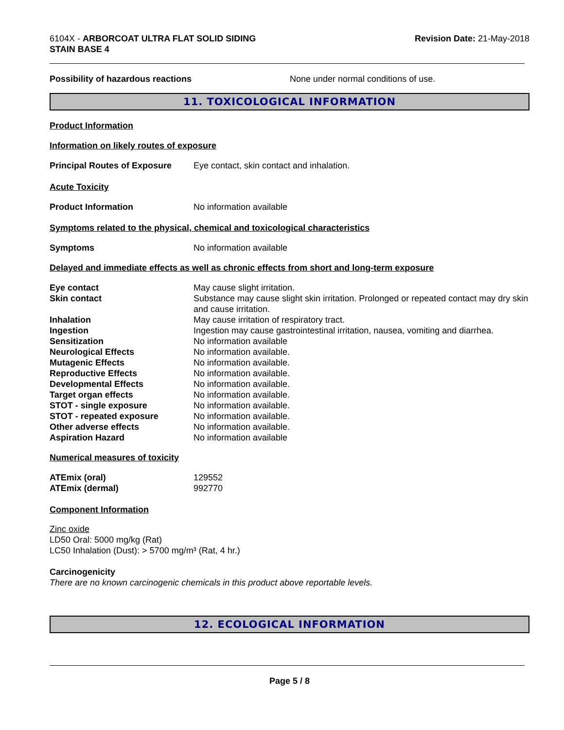6104X - ARBORCOAT ULTRA FLAT SOLID SIDING
STAIN BASE 4
Revision Date: 21-May-2018
| Possibility of hazardous reactions | None under normal conditions of use. |
11. TOXICOLOGICAL INFORMATION
Product Information
Information on likely routes of exposure
| Principal Routes of Exposure | Eye contact, skin contact and inhalation. |
Acute Toxicity
| Product Information | No information available |
Symptoms related to the physical, chemical and toxicological characteristics
| Symptoms | No information available |
Delayed and immediate effects as well as chronic effects from short and long-term exposure
| Eye contact | May cause slight irritation. |
| Skin contact | Substance may cause slight skin irritation. Prolonged or repeated contact may dry skin and cause irritation. |
| Inhalation | May cause irritation of respiratory tract. |
| Ingestion | Ingestion may cause gastrointestinal irritation, nausea, vomiting and diarrhea. |
| Sensitization | No information available |
| Neurological Effects | No information available. |
| Mutagenic Effects | No information available. |
| Reproductive Effects | No information available. |
| Developmental Effects | No information available. |
| Target organ effects | No information available. |
| STOT - single exposure | No information available. |
| STOT - repeated exposure | No information available. |
| Other adverse effects | No information available. |
| Aspiration Hazard | No information available |
Numerical measures of toxicity
| ATEmix (oral) | 129552 |
| ATEmix (dermal) | 992770 |
Component Information
Zinc oxide
LD50 Oral: 5000 mg/kg (Rat)
LC50 Inhalation (Dust): > 5700 mg/m³ (Rat, 4 hr.)
Carcinogenicity
There are no known carcinogenic chemicals in this product above reportable levels.
12. ECOLOGICAL INFORMATION
Page 5 / 8